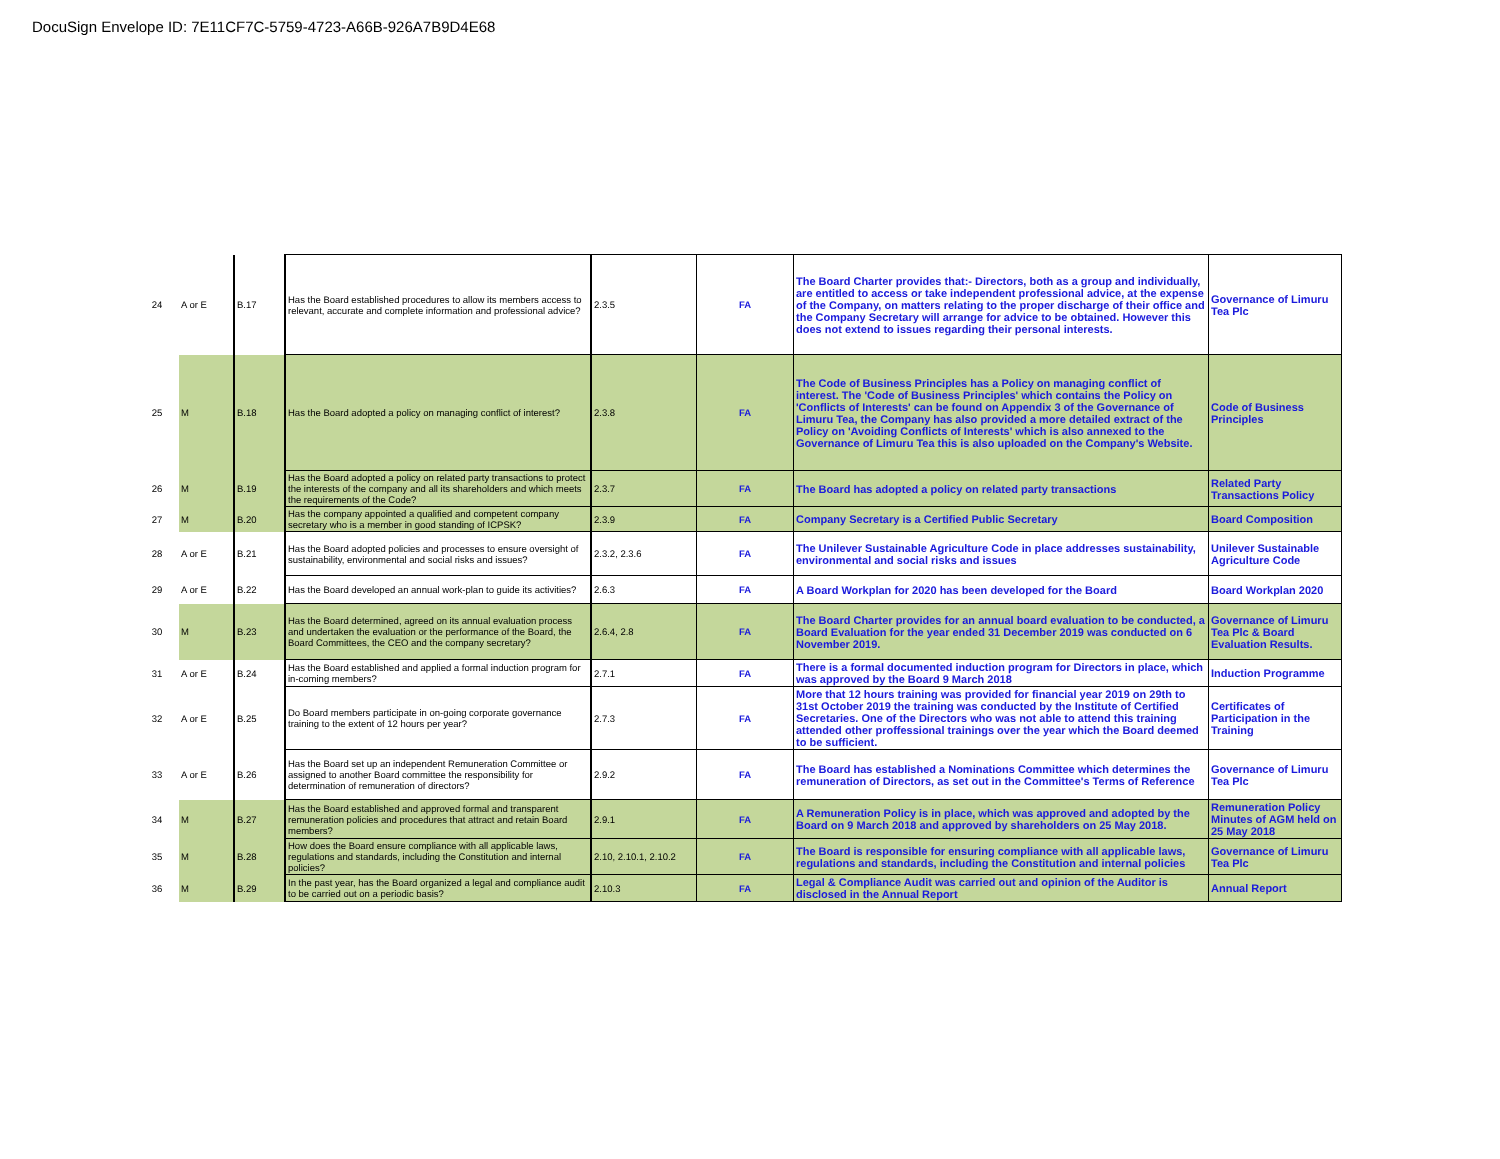DocuSign Envelope ID: 7E11CF7C-5759-4723-A66B-926A7B9D4E68
| 24 | A or E | B.17 | Has the Board established procedures to allow its members access to relevant, accurate and complete information and professional advice? | 2.3.5 | FA | The Board Charter provides that:- Directors, both as a group and individually, are entitled to access or take independent professional advice, at the expense of the Company, on matters relating to the proper discharge of their office and the Company Secretary will arrange for advice to be obtained. However this does not extend to issues regarding their personal interests. | Governance of Limuru Tea Plc |
| 25 | M | B.18 | Has the Board adopted a policy on managing conflict of interest? | 2.3.8 | FA | The Code of Business Principles has a Policy on managing conflict of interest. The 'Code of Business Principles' which contains the Policy on 'Conflicts of Interests' can be found on Appendix 3 of the Governance of Limuru Tea, the Company has also provided a more detailed extract of the Policy on 'Avoiding Conflicts of Interests' which is also annexed to the Governance of Limuru Tea this is also uploaded on the Company's Website. | Code of Business Principles |
| 26 | M | B.19 | Has the Board adopted a policy on related party transactions to protect the interests of the company and all its shareholders and which meets the requirements of the Code? | 2.3.7 | FA | The Board has adopted a policy on related party transactions | Related Party Transactions Policy |
| 27 | M | B.20 | Has the company appointed a qualified and competent company secretary who is a member in good standing of ICPSK? | 2.3.9 | FA | Company Secretary is a Certified Public Secretary | Board Composition |
| 28 | A or E | B.21 | Has the Board adopted policies and processes to ensure oversight of sustainability, environmental and social risks and issues? | 2.3.2, 2.3.6 | FA | The Unilever Sustainable Agriculture Code in place addresses sustainability, environmental and social risks and issues | Unilever Sustainable Agriculture Code |
| 29 | A or E | B.22 | Has the Board developed an annual work-plan to guide its activities? | 2.6.3 | FA | A Board Workplan for 2020 has been developed for the Board | Board Workplan 2020 |
| 30 | M | B.23 | Has the Board determined, agreed on its annual evaluation process and undertaken the evaluation or the performance of the Board, the Board Committees, the CEO and the company secretary? | 2.6.4, 2.8 | FA | The Board Charter provides for an annual board evaluation to be conducted, a Board Evaluation for the year ended 31 December 2019 was conducted on 6 November 2019. | Governance of Limuru Tea Plc & Board Evaluation Results. |
| 31 | A or E | B.24 | Has the Board established and applied a formal induction program for in-coming members? | 2.7.1 | FA | There is a formal documented induction program for Directors in place, which was approved by the Board 9 March 2018 | Induction Programme |
| 32 | A or E | B.25 | Do Board members participate in on-going corporate governance training to the extent of 12 hours per year? | 2.7.3 | FA | More that 12 hours training was provided for financial year 2019 on 29th to 31st October 2019 the training was conducted by the Institute of Certified Secretaries. One of the Directors who was not able to attend this training attended other proffessional trainings over the year which the Board deemed to be sufficient. | Certificates of Participation in the Training |
| 33 | A or E | B.26 | Has the Board set up an independent Remuneration Committee or assigned to another Board committee the responsibility for determination of remuneration of directors? | 2.9.2 | FA | The Board has established a Nominations Committee which determines the remuneration of Directors, as set out in the Committee's Terms of Reference | Governance of Limuru Tea Plc |
| 34 | M | B.27 | Has the Board established and approved formal and transparent remuneration policies and procedures that attract and retain Board members? | 2.9.1 | FA | A Remuneration Policy is in place, which was approved and adopted by the Board on 9 March 2018 and approved by shareholders on 25 May 2018. | Remuneration Policy Minutes of AGM held on 25 May 2018 |
| 35 | M | B.28 | How does the Board ensure compliance with all applicable laws, regulations and standards, including the Constitution and internal policies? | 2.10, 2.10.1, 2.10.2 | FA | The Board is responsible for ensuring compliance with all applicable laws, regulations and standards, including the Constitution and internal policies | Governance of Limuru Tea Plc |
| 36 | M | B.29 | In the past year, has the Board organized a legal and compliance audit to be carried out on a periodic basis? | 2.10.3 | FA | Legal & Compliance Audit was carried out and opinion of the Auditor is disclosed in the Annual Report | Annual Report |